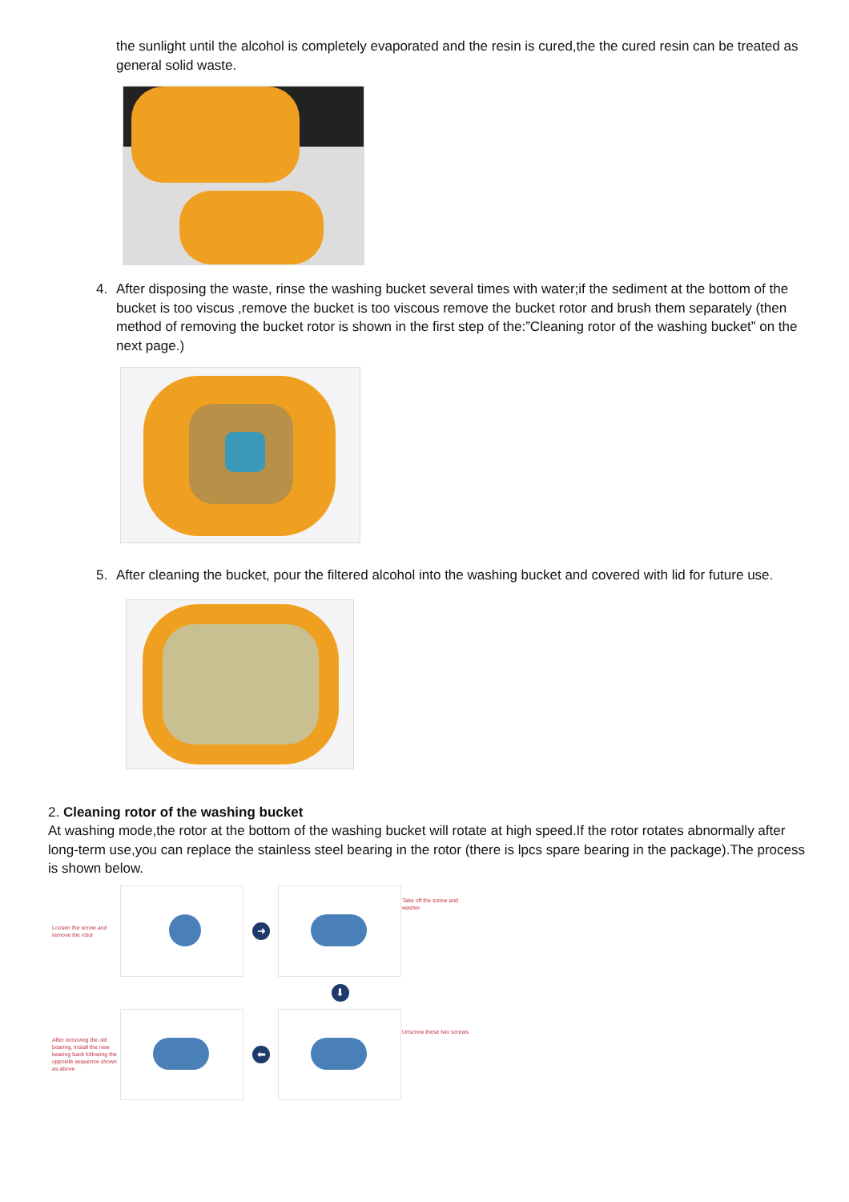the sunlight until the alcohol is completely evaporated and the resin is cured,the the cured resin can be treated as general solid waste.
4. After disposing the waste, rinse the washing bucket several times with water;if the sediment at the bottom of the bucket is too viscus ,remove the bucket is too viscous remove the bucket rotor and brush them separately (then method of removing the bucket rotor is shown in the first step of the:”Cleaning rotor of the washing bucket” on the next page.)
5. After cleaning the bucket, pour the filtered alcohol into the washing bucket and covered with lid for future use.
2. Cleaning rotor of the washing bucket
At washing mode,the rotor at the bottom of the washing bucket will rotate at high speed.If the rotor rotates abnormally after long-term use,you can replace the stainless steel bearing in the rotor (there is lpcs spare bearing in the package).The process is shown below.
Loosen the screw and remove the rotor
➜
Take off the screw and washer
⬇
After removing the old bearing, install the new bearing back following the opposite sequence shown as above
⬅
Unscrew these two screws